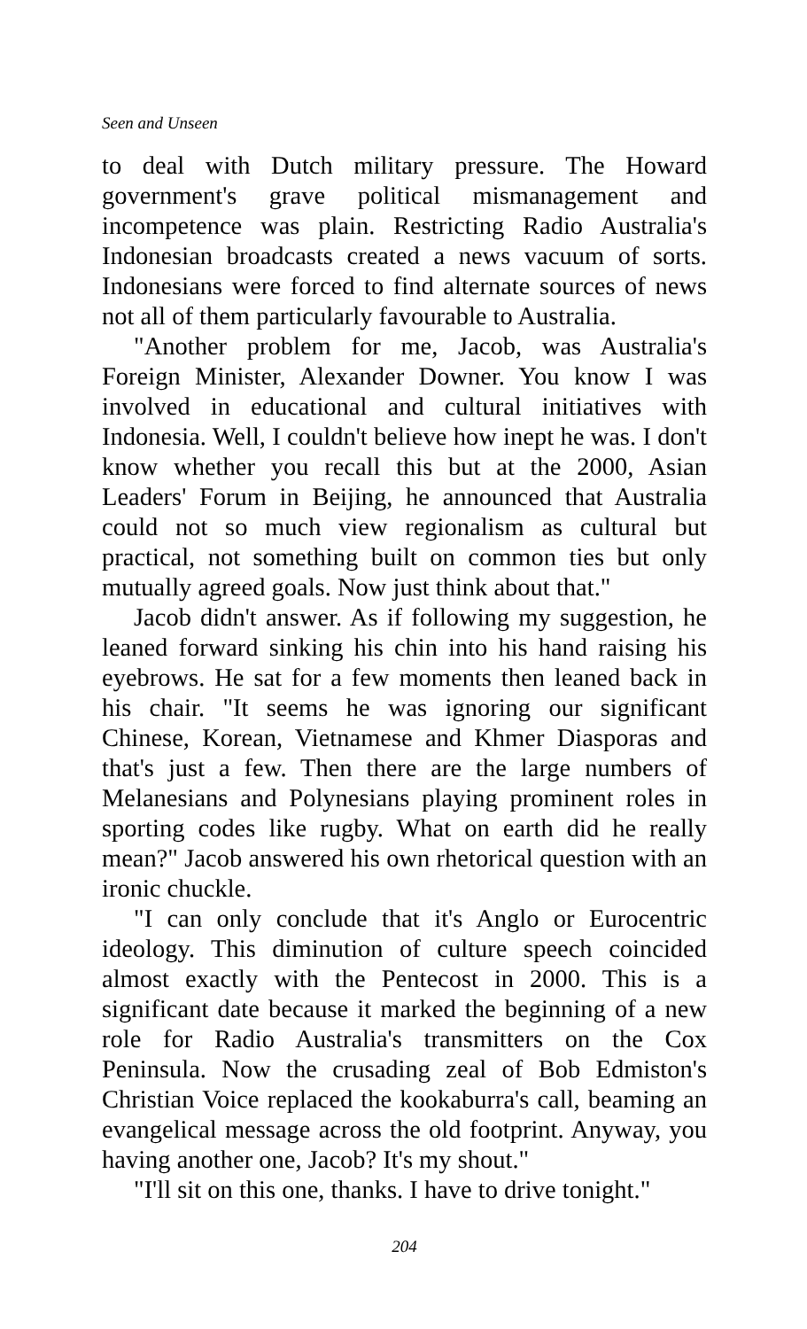Seen and Unseen
to deal with Dutch military pressure. The Howard government's grave political mismanagement and incompetence was plain. Restricting Radio Australia's Indonesian broadcasts created a news vacuum of sorts. Indonesians were forced to find alternate sources of news not all of them particularly favourable to Australia.
"Another problem for me, Jacob, was Australia's Foreign Minister, Alexander Downer. You know I was involved in educational and cultural initiatives with Indonesia. Well, I couldn't believe how inept he was. I don't know whether you recall this but at the 2000, Asian Leaders' Forum in Beijing, he announced that Australia could not so much view regionalism as cultural but practical, not something built on common ties but only mutually agreed goals. Now just think about that."
Jacob didn't answer. As if following my suggestion, he leaned forward sinking his chin into his hand raising his eyebrows. He sat for a few moments then leaned back in his chair. "It seems he was ignoring our significant Chinese, Korean, Vietnamese and Khmer Diasporas and that's just a few. Then there are the large numbers of Melanesians and Polynesians playing prominent roles in sporting codes like rugby. What on earth did he really mean?" Jacob answered his own rhetorical question with an ironic chuckle.
"I can only conclude that it's Anglo or Eurocentric ideology. This diminution of culture speech coincided almost exactly with the Pentecost in 2000. This is a significant date because it marked the beginning of a new role for Radio Australia's transmitters on the Cox Peninsula. Now the crusading zeal of Bob Edmiston's Christian Voice replaced the kookaburra's call, beaming an evangelical message across the old footprint. Anyway, you having another one, Jacob? It's my shout."
"I'll sit on this one, thanks. I have to drive tonight."
204